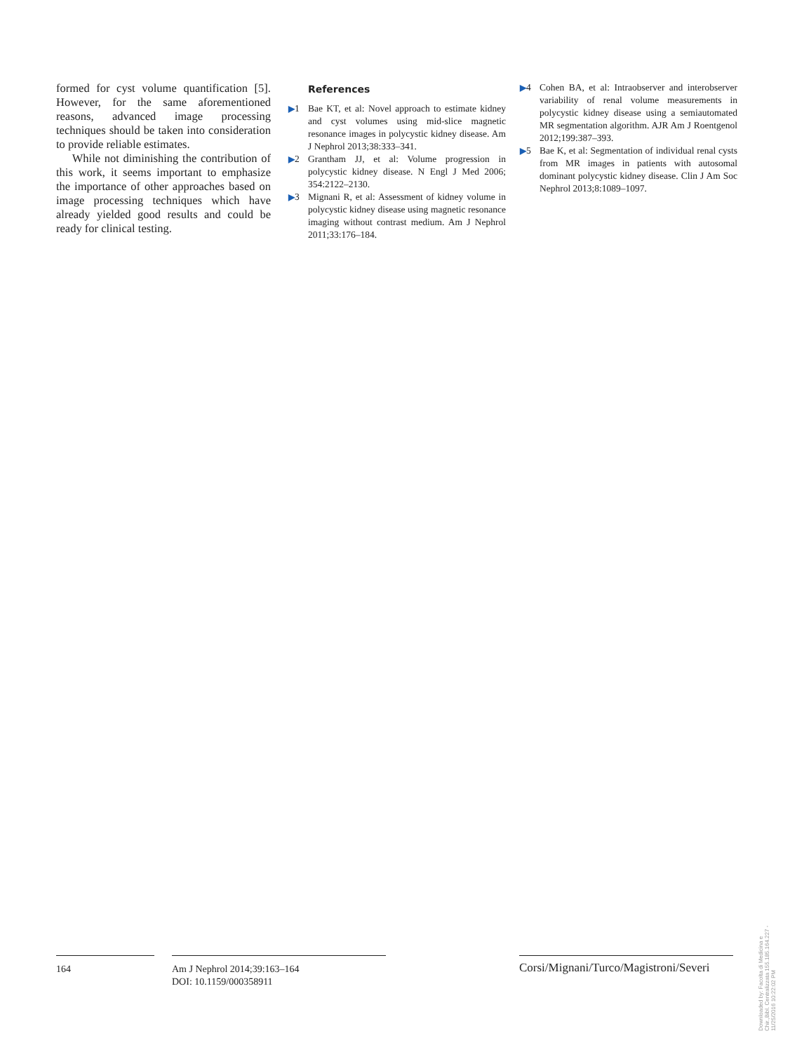formed for cyst volume quantification [5]. However, for the same aforementioned reasons, advanced image processing techniques should be taken into consideration to provide reliable estimates.
While not diminishing the contribution of this work, it seems important to emphasize the importance of other approaches based on image processing techniques which have already yielded good results and could be ready for clinical testing.
References
▶1 Bae KT, et al: Novel approach to estimate kidney and cyst volumes using mid-slice magnetic resonance images in polycystic kidney disease. Am J Nephrol 2013;38:333–341.
▶2 Grantham JJ, et al: Volume progression in polycystic kidney disease. N Engl J Med 2006; 354:2122–2130.
▶3 Mignani R, et al: Assessment of kidney volume in polycystic kidney disease using magnetic resonance imaging without contrast medium. Am J Nephrol 2011;33:176–184.
▶4 Cohen BA, et al: Intraobserver and interobserver variability of renal volume measurements in polycystic kidney disease using a semiautomated MR segmentation algorithm. AJR Am J Roentgenol 2012;199:387–393.
▶5 Bae K, et al: Segmentation of individual renal cysts from MR images in patients with autosomal dominant polycystic kidney disease. Clin J Am Soc Nephrol 2013;8:1089–1097.
164 Am J Nephrol 2014;39:163–164
DOI: 10.1159/000358911
Corsi/Mignani/Turco/Magistroni/Severi
Downloaded by: Facolta di Medicina e Chir.,Bibl. Centralizzata 155.185.164.227 - 11/25/2016 10:22:02 PM